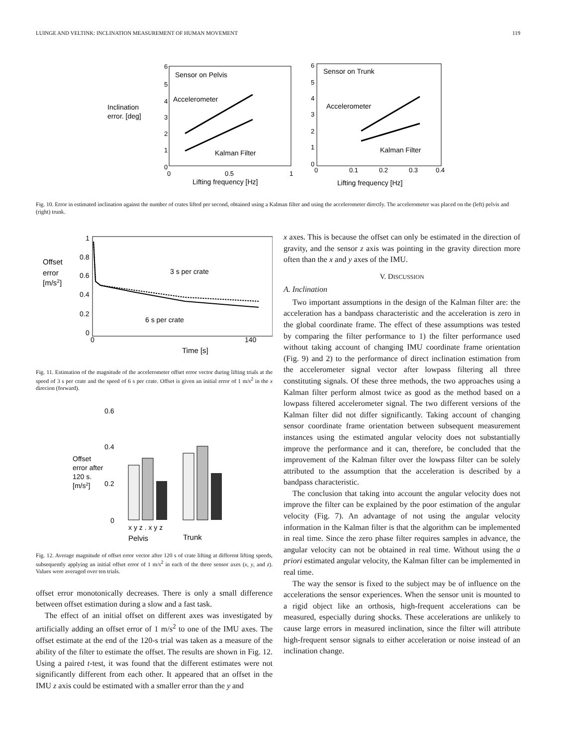LUINGE AND VELTINK: INCLINATION MEASUREMENT OF HUMAN MOVEMENT 119
Inclination
error. [deg]
Sensor on Pelvis
Accelerometer
Kalman Filter
6
5
4
3
2
1
0
0
0.5
1
Lifting frequency [Hz]
Sensor on Trunk
Accelerometer
Kalman Filter
6
5
4
3
2
1
0
0
0.1
0.2
0.3
0.4
Lifting frequency [Hz]
Fig. 10. Error in estimated inclination against the number of crates lifted per second, obtained using a Kalman filter and using the accelerometer directly. The accelerometer was placed on the (left) pelvis and (right) trunk.
Offset
error
[m/s2]
1
0.8
0.6
0.4
0.2
0
0
140
Time [s]
3 s per crate
6 s per crate
Fig. 11. Estimation of the magnitude of the accelerometer offset error vector during lifting trials at the speed of 3 s per crate and the speed of 6 s per crate. Offset is given an initial error of 1 m/s<sup>2</sup> in the x direcion (forward).
Offset
error after
120 s.
[m/s2]
0.6
0.4
0.2
0
x y z . x y z
Pelvis
Trunk
Fig. 12. Average magnitude of offset error vector after 120 s of crate lifting at different lifting speeds, subsequently applying an initial offset error of 1 m/s<sup>2</sup> in each of the three sensor axes (x, y, and z). Values were averaged over ten trials.
offset error monotonically decreases. There is only a small difference between offset estimation during a slow and a fast task.
The effect of an initial offset on different axes was investigated by artificially adding an offset error of 1 m/s<sup>2</sup> to one of the IMU axes. The offset estimate at the end of the 120-s trial was taken as a measure of the ability of the filter to estimate the offset. The results are shown in Fig. 12. Using a paired t-test, it was found that the different estimates were not significantly different from each other. It appeared that an offset in the IMU z axis could be estimated with a smaller error than the y and
x axes. This is because the offset can only be estimated in the direction of gravity, and the sensor z axis was pointing in the gravity direction more often than the x and y axes of the IMU.
V. DISCUSSION
A. Inclination
Two important assumptions in the design of the Kalman filter are: the acceleration has a bandpass characteristic and the acceleration is zero in the global coordinate frame. The effect of these assumptions was tested by comparing the filter performance to 1) the filter performance used without taking account of changing IMU coordinate frame orientation (Fig. 9) and 2) to the performance of direct inclination estimation from the accelerometer signal vector after lowpass filtering all three constituting signals. Of these three methods, the two approaches using a Kalman filter perform almost twice as good as the method based on a lowpass filtered accelerometer signal. The two different versions of the Kalman filter did not differ significantly. Taking account of changing sensor coordinate frame orientation between subsequent measurement instances using the estimated angular velocity does not substantially improve the performance and it can, therefore, be concluded that the improvement of the Kalman filter over the lowpass filter can be solely attributed to the assumption that the acceleration is described by a bandpass characteristic.
The conclusion that taking into account the angular velocity does not improve the filter can be explained by the poor estimation of the angular velocity (Fig. 7). An advantage of not using the angular velocity information in the Kalman filter is that the algorithm can be implemented in real time. Since the zero phase filter requires samples in advance, the angular velocity can not be obtained in real time. Without using the a priori estimated angular velocity, the Kalman filter can be implemented in real time.
The way the sensor is fixed to the subject may be of influence on the accelerations the sensor experiences. When the sensor unit is mounted to a rigid object like an orthosis, high-frequent accelerations can be measured, especially during shocks. These accelerations are unlikely to cause large errors in measured inclination, since the filter will attribute high-frequent sensor signals to either acceleration or noise instead of an inclination change.